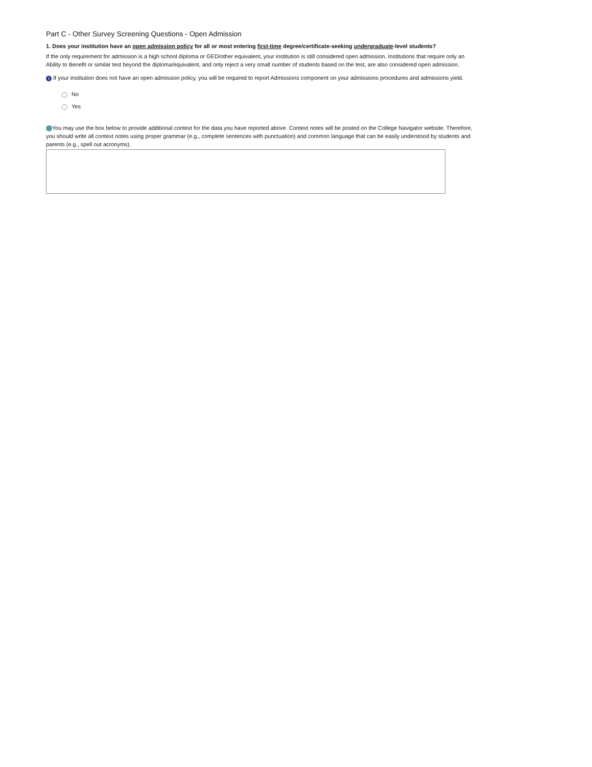Part C - Other Survey Screening Questions - Open Admission
1. Does your institution have an open admission policy for all or most entering first-time degree/certificate-seeking undergraduate-level students?
If the only requirement for admission is a high school diploma or GED/other equivalent, your institution is still considered open admission. Institutions that require only an Ability to Benefit or similar test beyond the diploma/equivalent, and only reject a very small number of students based on the test, are also considered open admission.
i If your institution does not have an open admission policy, you will be required to report Admissions component on your admissions procedures and admissions yield.
No
Yes
You may use the box below to provide additional context for the data you have reported above. Context notes will be posted on the College Navigator website. Therefore, you should write all context notes using proper grammar (e.g., complete sentences with punctuation) and common language that can be easily understood by students and parents (e.g., spell out acronyms).